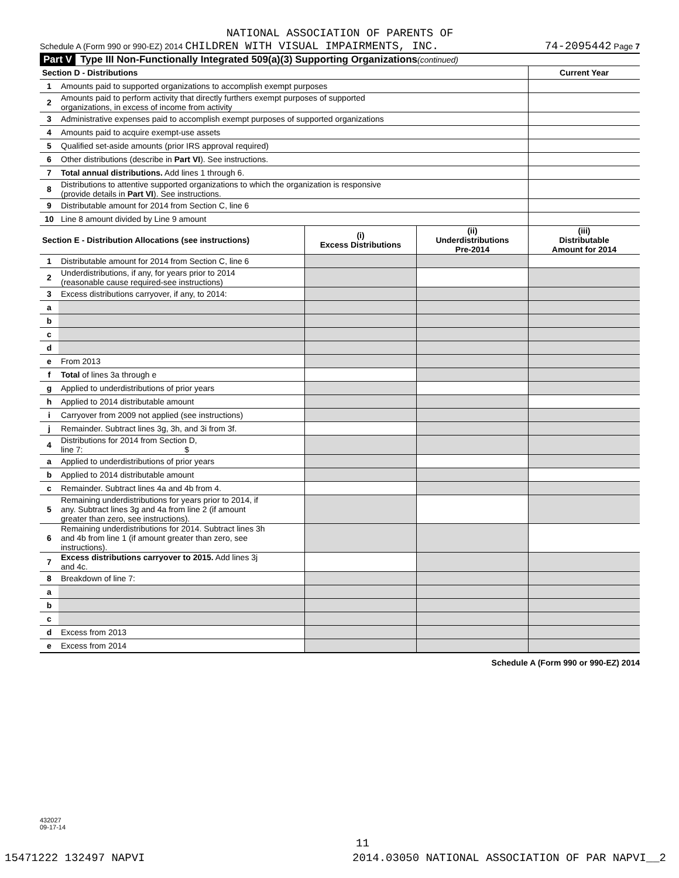NATIONAL ASSOCIATION OF PARENTS OF
Schedule A (Form 990 or 990-EZ) 2014 CHILDREN WITH VISUAL IMPAIRMENTS, INC. 74-2095442 Page 7
Part V Type III Non-Functionally Integrated 509(a)(3) Supporting Organizations (continued)
| Section D - Distributions | | | | Current Year |
| --- | --- | --- | --- | --- |
| 1 | Amounts paid to supported organizations to accomplish exempt purposes | | | |
| 2 | Amounts paid to perform activity that directly furthers exempt purposes of supported organizations, in excess of income from activity | | | |
| 3 | Administrative expenses paid to accomplish exempt purposes of supported organizations | | | |
| 4 | Amounts paid to acquire exempt-use assets | | | |
| 5 | Qualified set-aside amounts (prior IRS approval required) | | | |
| 6 | Other distributions (describe in Part VI ). See instructions. | | | |
| 7 | Total annual distributions. Add lines 1 through 6. | | | |
| 8 | Distributions to attentive supported organizations to which the organization is responsive (provide details in Part VI ). See instructions. | | | |
| 9 | Distributable amount for 2014 from Section C, line 6 | | | |
| 10 | Line 8 amount divided by Line 9 amount | | | |
| Section E - Distribution Allocations (see instructions) | | (i) Excess Distributions | (ii) Underdistributions Pre-2014 | (iii) Distributable Amount for 2014 |
| 1 | Distributable amount for 2014 from Section C, line 6 | | | |
| 2 | Underdistributions, if any, for years prior to 2014 (reasonable cause required-see instructions) | | | |
| 3 | Excess distributions carryover, if any, to 2014: | | | |
| a | | | | |
| b | | | | |
| c | | | | |
| d | | | | |
| e | From 2013 | | | |
| f | Total of lines 3a through e | | | |
| g | Applied to underdistributions of prior years | | | |
| h | Applied to 2014 distributable amount | | | |
| i | Carryover from 2009 not applied (see instructions) | | | |
| j | Remainder. Subtract lines 3g, 3h, and 3i from 3f. | | | |
| 4 | Distributions for 2014 from Section D, line 7: $ | | | |
| a | Applied to underdistributions of prior years | | | |
| b | Applied to 2014 distributable amount | | | |
| c | Remainder. Subtract lines 4a and 4b from 4. | | | |
| 5 | Remaining underdistributions for years prior to 2014, if any. Subtract lines 3g and 4a from line 2 (if amount greater than zero, see instructions). | | | |
| 6 | Remaining underdistributions for 2014. Subtract lines 3h and 4b from line 1 (if amount greater than zero, see instructions). | | | |
| 7 | Excess distributions carryover to 2015. Add lines 3j and 4c. | | | |
| 8 | Breakdown of line 7: | | | |
| a | | | | |
| b | | | | |
| c | | | | |
| d | Excess from 2013 | | | |
| e | Excess from 2014 | | | |
Schedule A (Form 990 or 990-EZ) 2014
432027
09-17-14
11
15471222 132497 NAPVI 2014.03050 NATIONAL ASSOCIATION OF PAR NAPVI__2